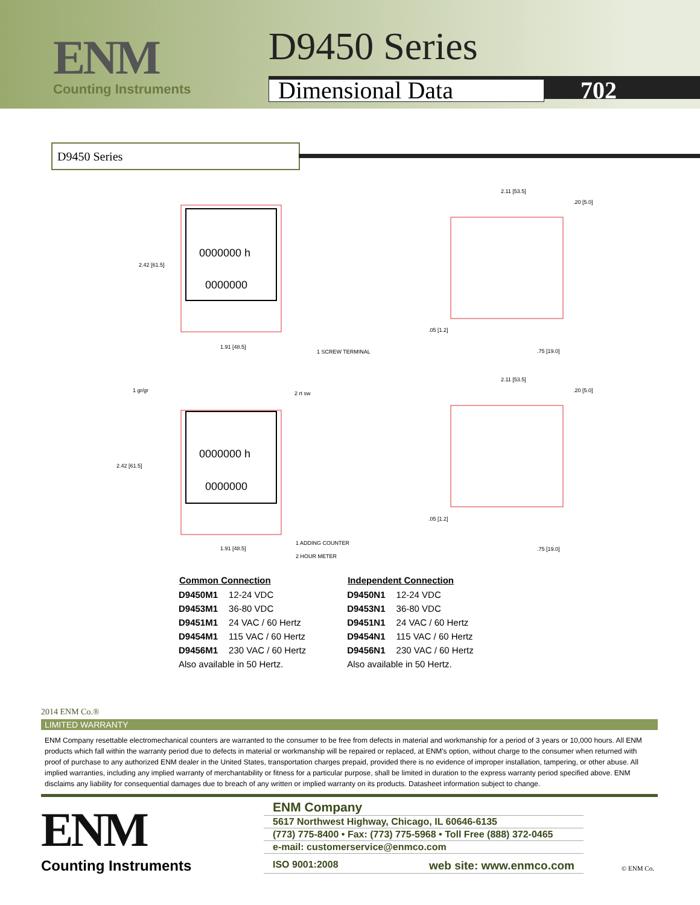ENM
Counting Instruments
D9450 Series
Dimensional Data 702
D9450 Series
0000000 h
0000000
2.42 [61.5]
1.91 [48.5]
1 SCREW TERMINAL
2.11 [53.5]
.20 [5.0]
.05 [1.2]
.75 [19.0]
0000000 h
0000000
1 gr/gr
2 rt sw
2.42 [61.5]
1.91 [48.5]
1 ADDING COUNTER
2 HOUR METER
2.11 [53.5]
.20 [5.0]
.05 [1.2]
.75 [19.0]
| Common Connection | |
| --- | --- |
| D9450M1 | 12-24 VDC |
| D9453M1 | 36-80 VDC |
| D9451M1 | 24 VAC / 60 Hertz |
| D9454M1 | 115 VAC / 60 Hertz |
| D9456M1 | 230 VAC / 60 Hertz |
| Also available in 50 Hertz. | |
| Independent Connection | |
| --- | --- |
| D9450N1 | 12-24 VDC |
| D9453N1 | 36-80 VDC |
| D9451N1 | 24 VAC / 60 Hertz |
| D9454N1 | 115 VAC / 60 Hertz |
| D9456N1 | 230 VAC / 60 Hertz |
| Also available in 50 Hertz. | |
2014 ENM Co.®
LIMITED WARRANTY
ENM Company resettable electromechanical counters are warranted to the consumer to be free from defects in material and workmanship for a period of 3 years or 10,000 hours. All ENM products which fall within the warranty period due to defects in material or workmanship will be repaired or replaced, at ENM's option, without charge to the consumer when returned with proof of purchase to any authorized ENM dealer in the United States, transportation charges prepaid, provided there is no evidence of improper installation, tampering, or other abuse. All implied warranties, including any implied warranty of merchantability or fitness for a particular purpose, shall be limited in duration to the express warranty period specified above. ENM disclaims any liability for consequential damages due to breach of any written or implied warranty on its products. Datasheet information subject to change.
ENM
Counting Instruments
ENM Company
5617 Northwest Highway, Chicago, IL 60646-6135
(773) 775-8400 • Fax: (773) 775-5968 • Toll Free (888) 372-0465
e-mail: customerservice@enmco.com
ISO 9001:2008 web site: www.enmco.com
© ENM Co.